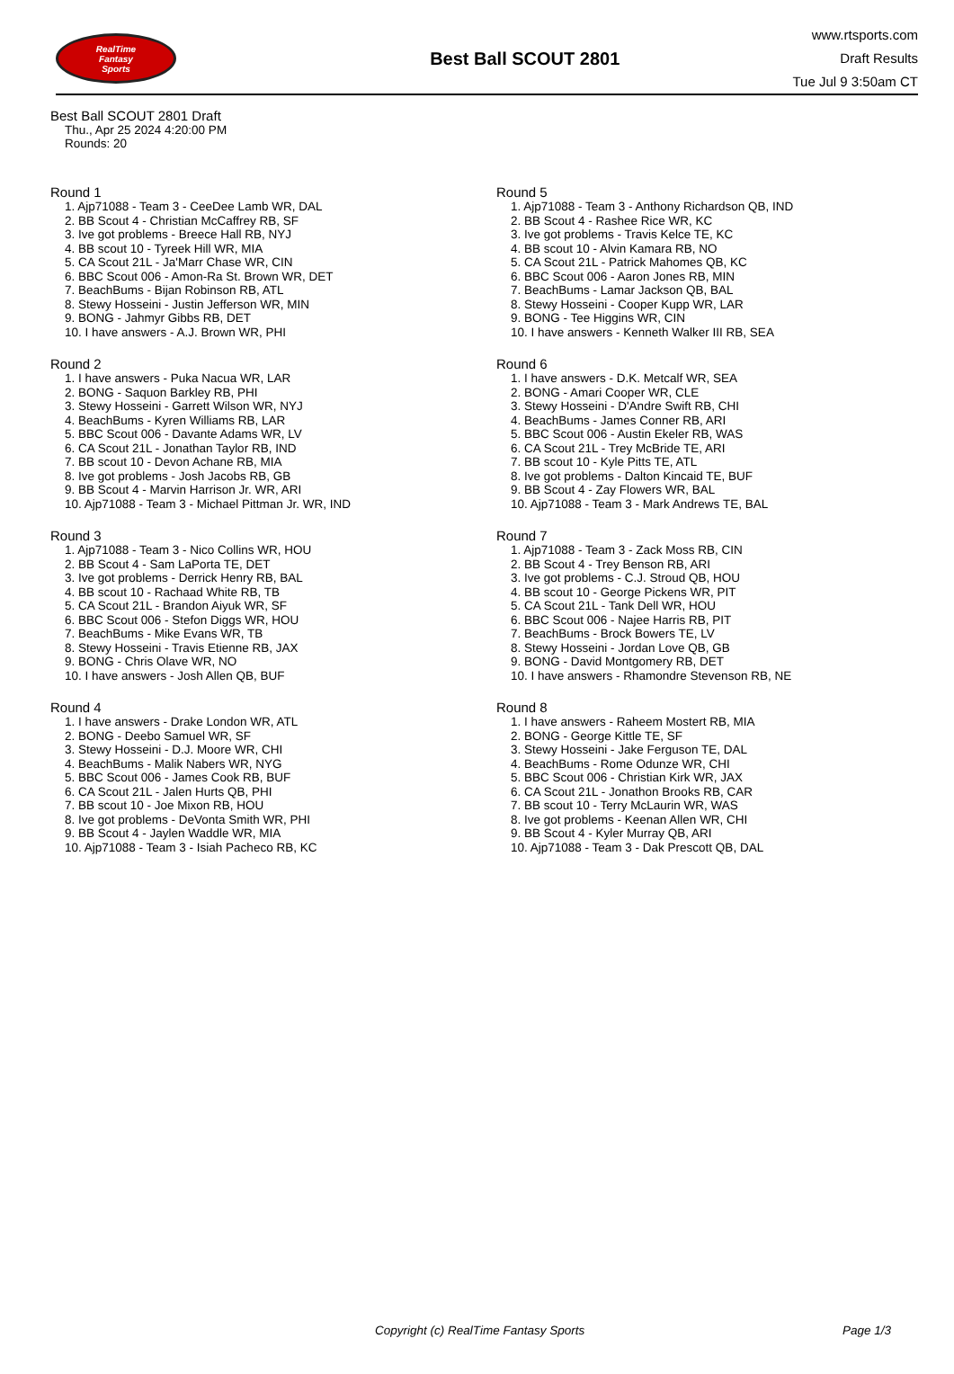RealTime
Fantasy
Sports
Best Ball SCOUT 2801
www.rtsports.com
Draft Results
Tue Jul 9 3:50am CT
Best Ball SCOUT 2801 Draft
Thu., Apr 25 2024 4:20:00 PM
Rounds: 20
Round 1
1. Ajp71088 - Team 3 - CeeDee Lamb WR, DAL
2. BB Scout 4 - Christian McCaffrey RB, SF
3. Ive got problems - Breece Hall RB, NYJ
4. BB scout 10 - Tyreek Hill WR, MIA
5. CA Scout 21L - Ja'Marr Chase WR, CIN
6. BBC Scout 006 - Amon-Ra St. Brown WR, DET
7. BeachBums - Bijan Robinson RB, ATL
8. Stewy Hosseini - Justin Jefferson WR, MIN
9. BONG - Jahmyr Gibbs RB, DET
10. I have answers - A.J. Brown WR, PHI
Round 2
1. I have answers - Puka Nacua WR, LAR
2. BONG - Saquon Barkley RB, PHI
3. Stewy Hosseini - Garrett Wilson WR, NYJ
4. BeachBums - Kyren Williams RB, LAR
5. BBC Scout 006 - Davante Adams WR, LV
6. CA Scout 21L - Jonathan Taylor RB, IND
7. BB scout 10 - Devon Achane RB, MIA
8. Ive got problems - Josh Jacobs RB, GB
9. BB Scout 4 - Marvin Harrison Jr. WR, ARI
10. Ajp71088 - Team 3 - Michael Pittman Jr. WR, IND
Round 3
1. Ajp71088 - Team 3 - Nico Collins WR, HOU
2. BB Scout 4 - Sam LaPorta TE, DET
3. Ive got problems - Derrick Henry RB, BAL
4. BB scout 10 - Rachaad White RB, TB
5. CA Scout 21L - Brandon Aiyuk WR, SF
6. BBC Scout 006 - Stefon Diggs WR, HOU
7. BeachBums - Mike Evans WR, TB
8. Stewy Hosseini - Travis Etienne RB, JAX
9. BONG - Chris Olave WR, NO
10. I have answers - Josh Allen QB, BUF
Round 4
1. I have answers - Drake London WR, ATL
2. BONG - Deebo Samuel WR, SF
3. Stewy Hosseini - D.J. Moore WR, CHI
4. BeachBums - Malik Nabers WR, NYG
5. BBC Scout 006 - James Cook RB, BUF
6. CA Scout 21L - Jalen Hurts QB, PHI
7. BB scout 10 - Joe Mixon RB, HOU
8. Ive got problems - DeVonta Smith WR, PHI
9. BB Scout 4 - Jaylen Waddle WR, MIA
10. Ajp71088 - Team 3 - Isiah Pacheco RB, KC
Round 5
1. Ajp71088 - Team 3 - Anthony Richardson QB, IND
2. BB Scout 4 - Rashee Rice WR, KC
3. Ive got problems - Travis Kelce TE, KC
4. BB scout 10 - Alvin Kamara RB, NO
5. CA Scout 21L - Patrick Mahomes QB, KC
6. BBC Scout 006 - Aaron Jones RB, MIN
7. BeachBums - Lamar Jackson QB, BAL
8. Stewy Hosseini - Cooper Kupp WR, LAR
9. BONG - Tee Higgins WR, CIN
10. I have answers - Kenneth Walker III RB, SEA
Round 6
1. I have answers - D.K. Metcalf WR, SEA
2. BONG - Amari Cooper WR, CLE
3. Stewy Hosseini - D'Andre Swift RB, CHI
4. BeachBums - James Conner RB, ARI
5. BBC Scout 006 - Austin Ekeler RB, WAS
6. CA Scout 21L - Trey McBride TE, ARI
7. BB scout 10 - Kyle Pitts TE, ATL
8. Ive got problems - Dalton Kincaid TE, BUF
9. BB Scout 4 - Zay Flowers WR, BAL
10. Ajp71088 - Team 3 - Mark Andrews TE, BAL
Round 7
1. Ajp71088 - Team 3 - Zack Moss RB, CIN
2. BB Scout 4 - Trey Benson RB, ARI
3. Ive got problems - C.J. Stroud QB, HOU
4. BB scout 10 - George Pickens WR, PIT
5. CA Scout 21L - Tank Dell WR, HOU
6. BBC Scout 006 - Najee Harris RB, PIT
7. BeachBums - Brock Bowers TE, LV
8. Stewy Hosseini - Jordan Love QB, GB
9. BONG - David Montgomery RB, DET
10. I have answers - Rhamondre Stevenson RB, NE
Round 8
1. I have answers - Raheem Mostert RB, MIA
2. BONG - George Kittle TE, SF
3. Stewy Hosseini - Jake Ferguson TE, DAL
4. BeachBums - Rome Odunze WR, CHI
5. BBC Scout 006 - Christian Kirk WR, JAX
6. CA Scout 21L - Jonathon Brooks RB, CAR
7. BB scout 10 - Terry McLaurin WR, WAS
8. Ive got problems - Keenan Allen WR, CHI
9. BB Scout 4 - Kyler Murray QB, ARI
10. Ajp71088 - Team 3 - Dak Prescott QB, DAL
Copyright (c) RealTime Fantasy Sports Page 1/3